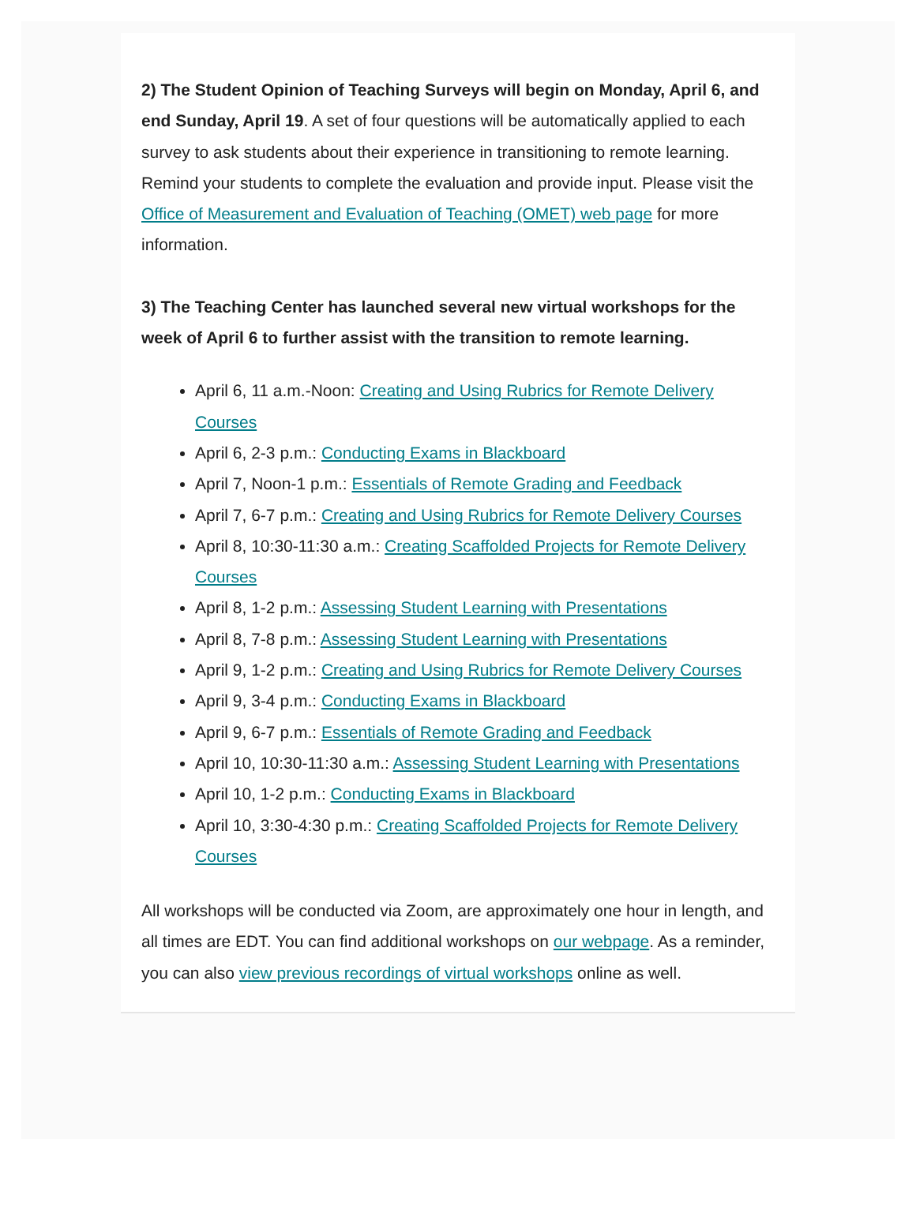2) The Student Opinion of Teaching Surveys will begin on Monday, April 6, and end Sunday, April 19. A set of four questions will be automatically applied to each survey to ask students about their experience in transitioning to remote learning. Remind your students to complete the evaluation and provide input. Please visit the Office of Measurement and Evaluation of Teaching (OMET) web page for more information.
3) The Teaching Center has launched several new virtual workshops for the week of April 6 to further assist with the transition to remote learning.
April 6, 11 a.m.-Noon: Creating and Using Rubrics for Remote Delivery Courses
April 6, 2-3 p.m.: Conducting Exams in Blackboard
April 7, Noon-1 p.m.: Essentials of Remote Grading and Feedback
April 7, 6-7 p.m.: Creating and Using Rubrics for Remote Delivery Courses
April 8, 10:30-11:30 a.m.: Creating Scaffolded Projects for Remote Delivery Courses
April 8, 1-2 p.m.: Assessing Student Learning with Presentations
April 8, 7-8 p.m.: Assessing Student Learning with Presentations
April 9, 1-2 p.m.: Creating and Using Rubrics for Remote Delivery Courses
April 9, 3-4 p.m.: Conducting Exams in Blackboard
April 9, 6-7 p.m.: Essentials of Remote Grading and Feedback
April 10, 10:30-11:30 a.m.: Assessing Student Learning with Presentations
April 10, 1-2 p.m.: Conducting Exams in Blackboard
April 10, 3:30-4:30 p.m.: Creating Scaffolded Projects for Remote Delivery Courses
All workshops will be conducted via Zoom, are approximately one hour in length, and all times are EDT. You can find additional workshops on our webpage. As a reminder, you can also view previous recordings of virtual workshops online as well.